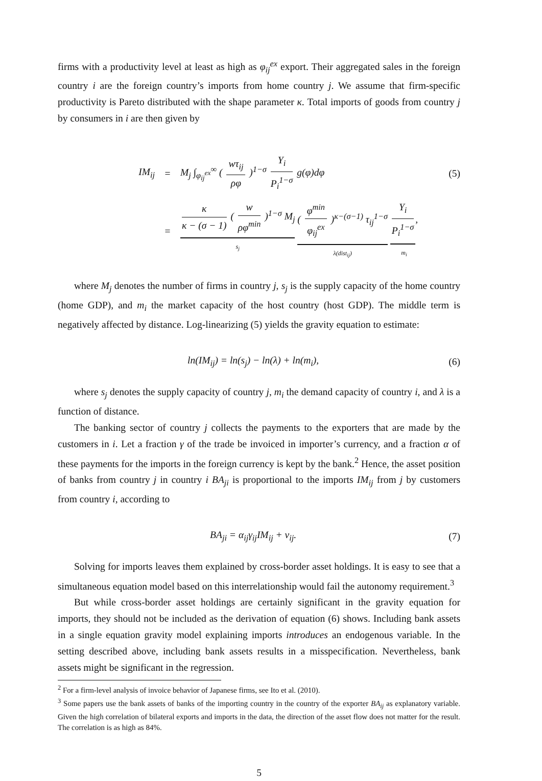firms with a productivity level at least as high as φ<sub>ij</sub><sup>ex</sup> export. Their aggregated sales in the foreign country i are the foreign country’s imports from home country j. We assume that firm-specific productivity is Pareto distributed with the shape parameter κ. Total imports of goods from country j by consumers in i are then given by
IM<sub>ij</sub> = M<sub>j</sub> ∫<sub>φ<sub>ij</sub><sup>ex</sup></sub><sup>∞</sup> ( wτ<sub>ij</sub> ρφ )<sup>1−σ</sup> Y<sub>i</sub> P<sub>i</sub><sup>1−σ</sup> g(φ)dφ (5)
= κ κ − (σ − 1) ( w ρφ<sup>min</sup> )<sup>1−σ</sup> M<sub>j</sub>
s<sub>j</sub>
( φ<sup>min</sup> φ<sub>ij</sub><sup>ex</sup> )<sup>κ−(σ−1)</sup> τ<sub>ij</sub><sup>1−σ</sup>
λ(dist<sub>ij</sub>)
Y<sub>i</sub> P<sub>i</sub><sup>1−σ</sup>,
m<sub>i</sub>
where M<sub>j</sub> denotes the number of firms in country j, s<sub>j</sub> is the supply capacity of the home country (home GDP), and m<sub>i</sub> the market capacity of the host country (host GDP). The middle term is negatively affected by distance. Log-linearizing (5) yields the gravity equation to estimate:
ln(IM<sub>ij</sub>) = ln(s<sub>j</sub>) − ln(λ) + ln(m<sub>i</sub>), (6)
where s<sub>j</sub> denotes the supply capacity of country j, m<sub>i</sub> the demand capacity of country i, and λ is a function of distance.
The banking sector of country j collects the payments to the exporters that are made by the customers in i. Let a fraction γ of the trade be invoiced in importer’s currency, and a fraction α of these payments for the imports in the foreign currency is kept by the bank.<sup>2</sup> Hence, the asset position of banks from country j in country i BA<sub>ji</sub> is proportional to the imports IM<sub>ij</sub> from j by customers from country i, according to
BA<sub>ji</sub> = α<sub>ij</sub>γ<sub>ij</sub>IM<sub>ij</sub> + v<sub>ij</sub>. (7)
Solving for imports leaves them explained by cross-border asset holdings. It is easy to see that a simultaneous equation model based on this interrelationship would fail the autonomy requirement.<sup>3</sup>
But while cross-border asset holdings are certainly significant in the gravity equation for imports, they should not be included as the derivation of equation (6) shows. Including bank assets in a single equation gravity model explaining imports introduces an endogenous variable. In the setting described above, including bank assets results in a misspecification. Nevertheless, bank assets might be significant in the regression.
<sup>2</sup> For a firm-level analysis of invoice behavior of Japanese firms, see Ito et al. (2010).
<sup>3</sup> Some papers use the bank assets of banks of the importing country in the country of the exporter BA<sub>ij</sub> as explanatory variable. Given the high correlation of bilateral exports and imports in the data, the direction of the asset flow does not matter for the result. The correlation is as high as 84%.
5